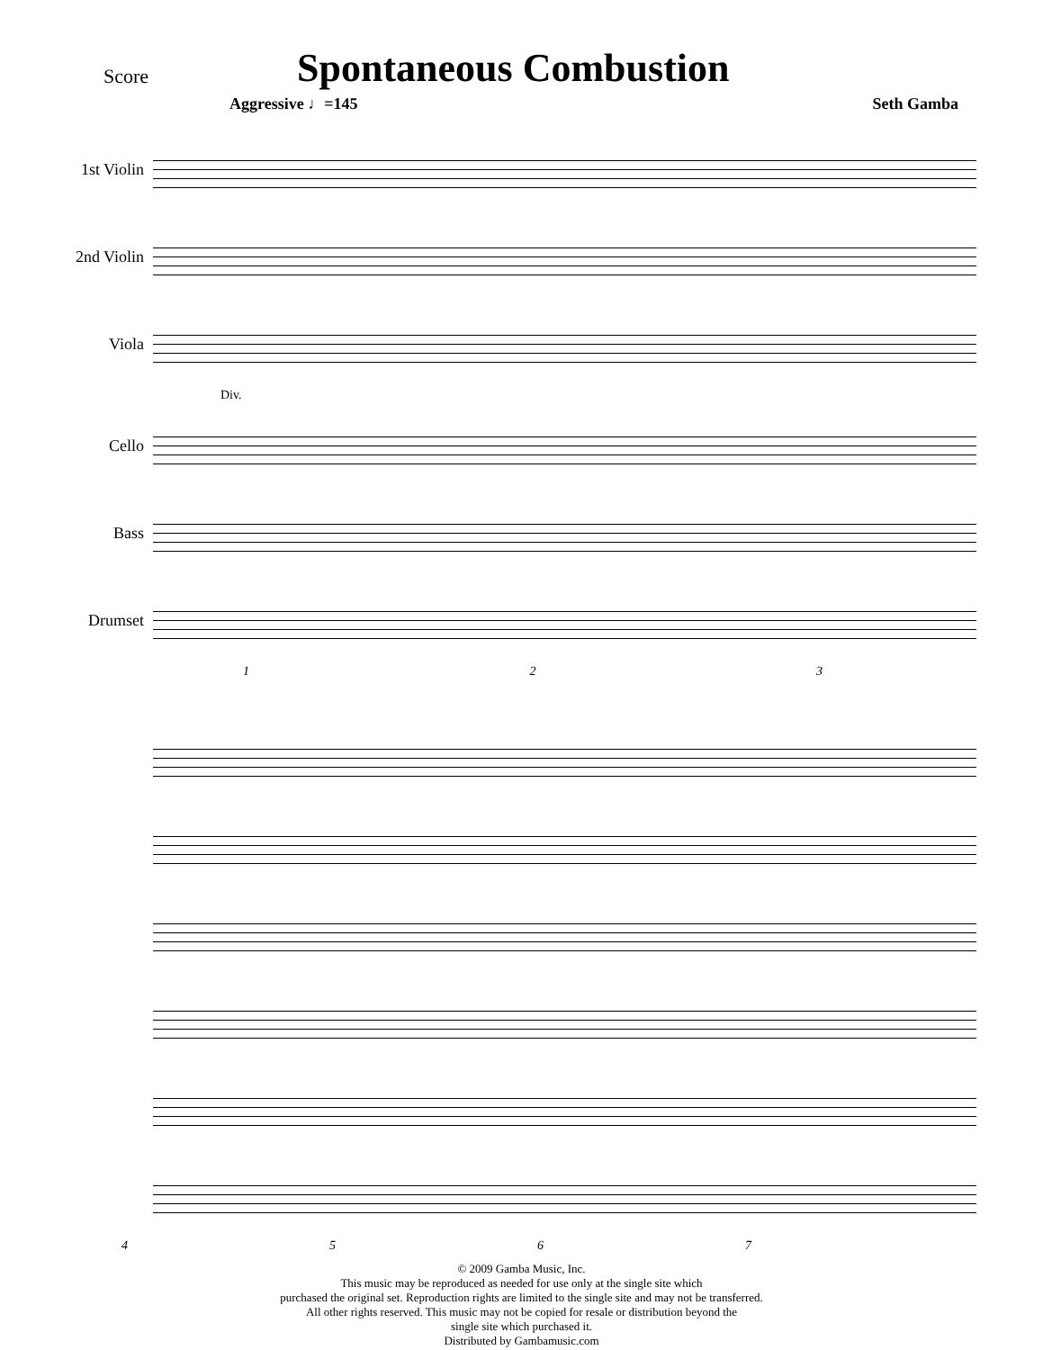Score Spontaneous Combustion
Aggressive ♩=145 Seth Gamba
1st Violin
2nd Violin
Viola
Div.
Cello
Bass
Drumset
1 2 3
4 5 6 7
© 2009 Gamba Music, Inc.
This music may be reproduced as needed for use only at the single site which
purchased the original set. Reproduction rights are limited to the single site and may not be transferred.
All other rights reserved. This music may not be copied for resale or distribution beyond the
single site which purchased it.
Distributed by Gambamusic.com